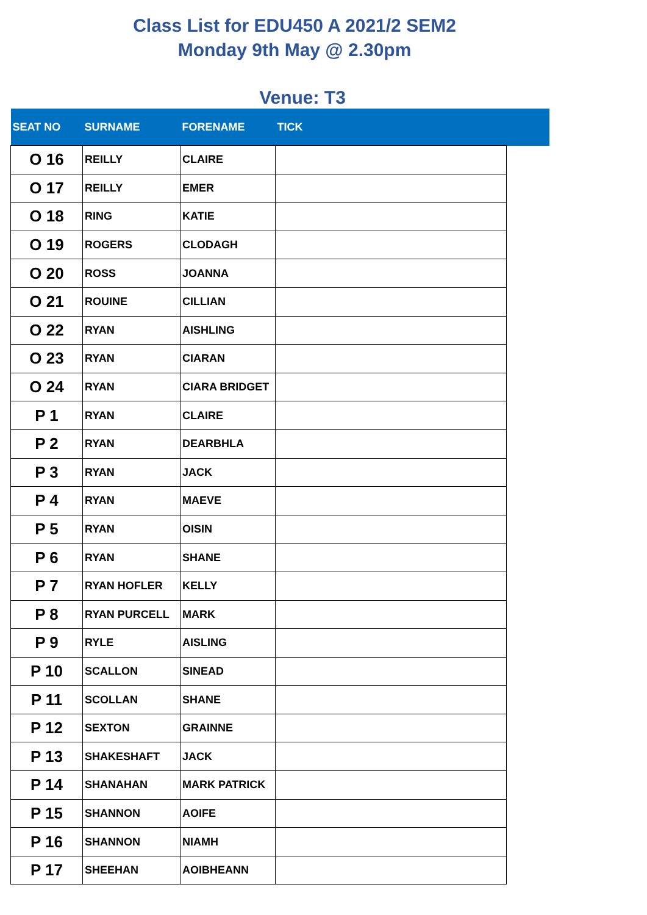Class List for EDU450 A 2021/2 SEM2
Monday 9th May @ 2.30pm
Venue: T3
| SEAT NO | SURNAME | FORENAME | TICK | |
| --- | --- | --- | --- | --- |
| O 16 | REILLY | CLAIRE | | |
| O 17 | REILLY | EMER | | |
| O 18 | RING | KATIE | | |
| O 19 | ROGERS | CLODAGH | | |
| O 20 | ROSS | JOANNA | | |
| O 21 | ROUINE | CILLIAN | | |
| O 22 | RYAN | AISHLING | | |
| O 23 | RYAN | CIARAN | | |
| O 24 | RYAN | CIARA BRIDGET | | |
| P 1 | RYAN | CLAIRE | | |
| P 2 | RYAN | DEARBHLA | | |
| P 3 | RYAN | JACK | | |
| P 4 | RYAN | MAEVE | | |
| P 5 | RYAN | OISIN | | |
| P 6 | RYAN | SHANE | | |
| P 7 | RYAN HOFLER | KELLY | | |
| P 8 | RYAN PURCELL | MARK | | |
| P 9 | RYLE | AISLING | | |
| P 10 | SCALLON | SINEAD | | |
| P 11 | SCOLLAN | SHANE | | |
| P 12 | SEXTON | GRAINNE | | |
| P 13 | SHAKESHAFT | JACK | | |
| P 14 | SHANAHAN | MARK PATRICK | | |
| P 15 | SHANNON | AOIFE | | |
| P 16 | SHANNON | NIAMH | | |
| P 17 | SHEEHAN | AOIBHEANN | | |